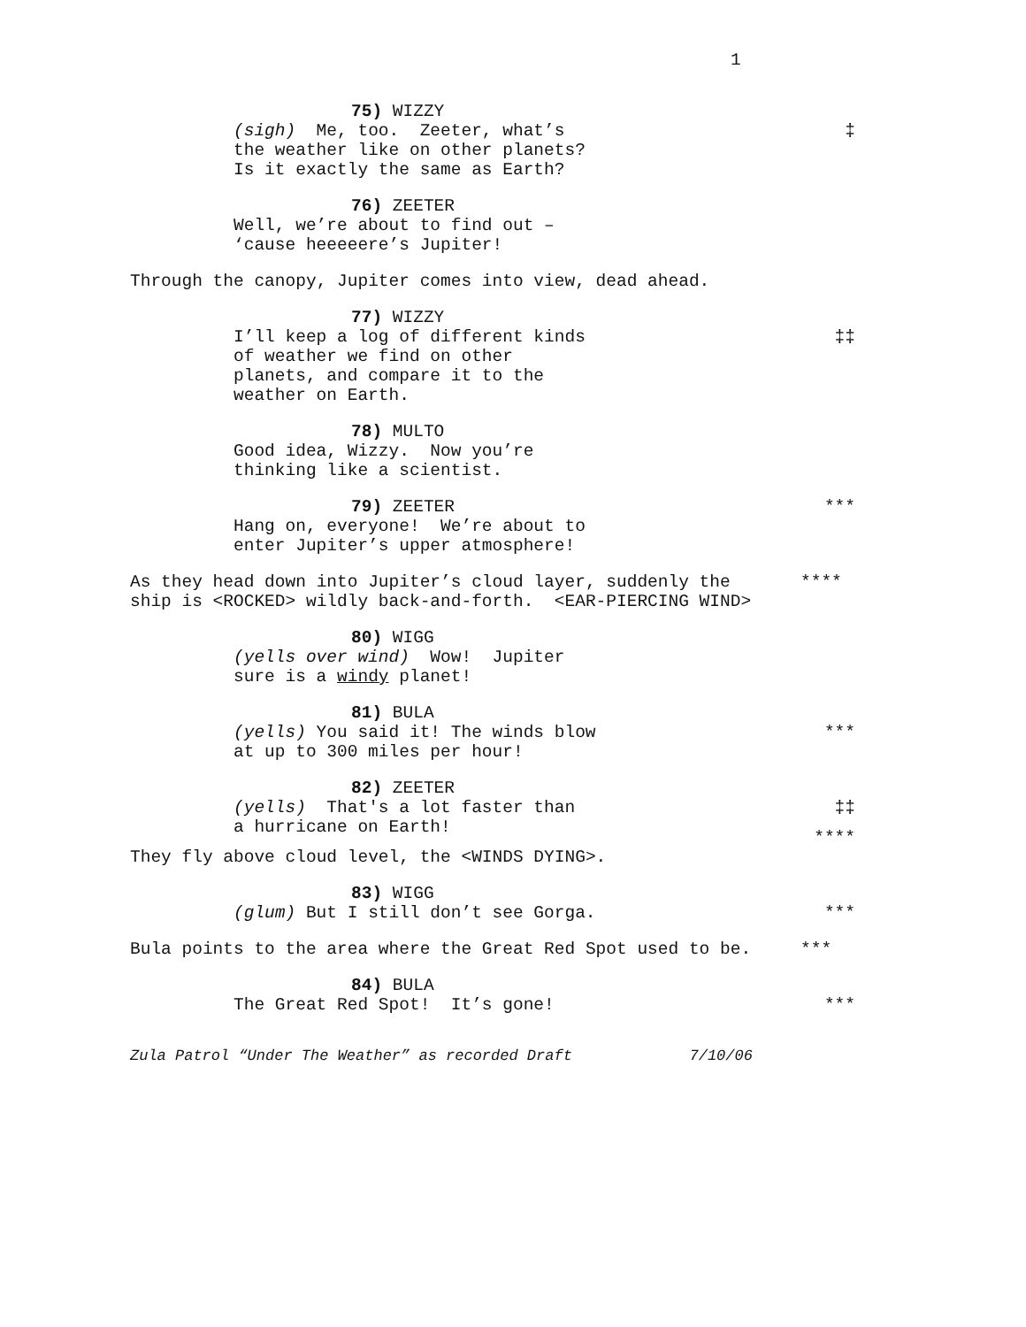1
75) WIZZY
(sigh) Me, too. Zeeter, what’s
‡
the weather like on other planets?
Is it exactly the same as Earth?
76) ZEETER
Well, we’re about to find out –
‘cause heeeeere’s Jupiter!
Through the canopy, Jupiter comes into view, dead ahead.
77) WIZZY
I’ll keep a log of different kinds
‡‡
of weather we find on other
planets, and compare it to the
weather on Earth.
78) MULTO
Good idea, Wizzy. Now you’re
thinking like a scientist.
79) ZEETER
***
Hang on, everyone! We’re about to
enter Jupiter’s upper atmosphere!
As they head down into Jupiter’s cloud layer, suddenly the
****
ship is <ROCKED> wildly back-and-forth. <EAR-PIERCING WIND>
80) WIGG
(yells over wind) Wow! Jupiter
sure is a windy planet!
81) BULA
(yells) You said it! The winds blow
***
at up to 300 miles per hour!
82) ZEETER
(yells) That's a lot faster than
‡‡
a hurricane on Earth!
****
They fly above cloud level, the <WINDS DYING>.
83) WIGG
(glum) But I still don’t see Gorga.
***
Bula points to the area where the Great Red Spot used to be.
***
84) BULA
The Great Red Spot! It’s gone!
***
Zula Patrol “Under The Weather” as recorded Draft 7/10/06